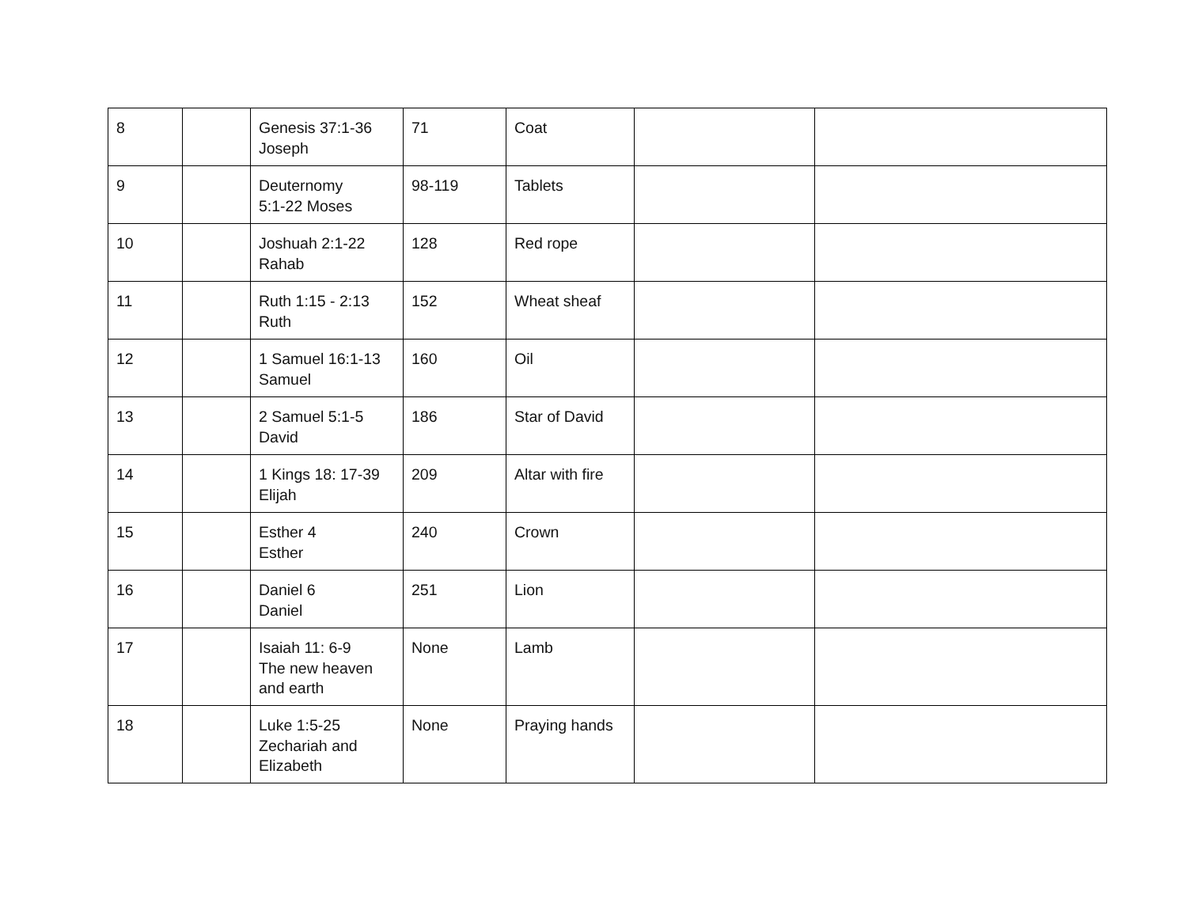| 8 | | Genesis 37:1-36 Joseph | 71 | Coat | | |
| 9 | | Deuternomy 5:1-22 Moses | 98-119 | Tablets | | |
| 10 | | Joshuah 2:1-22 Rahab | 128 | Red rope | | |
| 11 | | Ruth 1:15 - 2:13 Ruth | 152 | Wheat sheaf | | |
| 12 | | 1 Samuel 16:1-13 Samuel | 160 | Oil | | |
| 13 | | 2 Samuel 5:1-5 David | 186 | Star of David | | |
| 14 | | 1 Kings 18: 17-39 Elijah | 209 | Altar with fire | | |
| 15 | | Esther 4 Esther | 240 | Crown | | |
| 16 | | Daniel 6 Daniel | 251 | Lion | | |
| 17 | | Isaiah 11: 6-9 The new heaven and earth | None | Lamb | | |
| 18 | | Luke 1:5-25 Zechariah and Elizabeth | None | Praying hands | | |